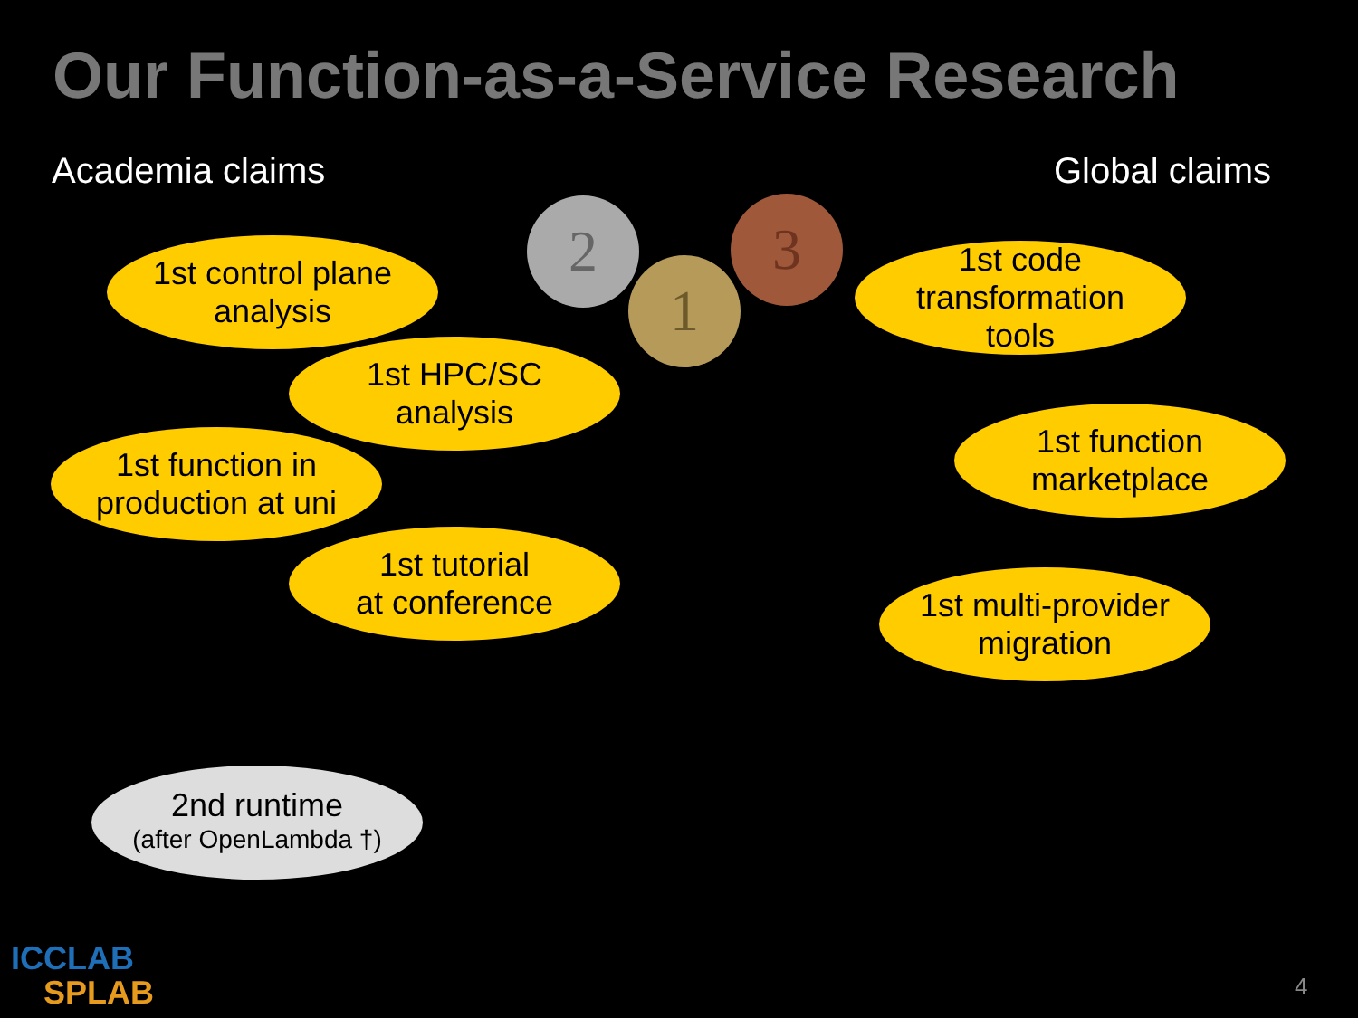Our Function-as-a-Service Research
Academia claims Global claims
2
1
3
1st control plane
analysis
1st HPC/SC
analysis
1st function in
production at uni
1st tutorial
at conference
1st code
transformation
tools
1st function
marketplace
1st multi-provider
migration
2nd runtime
(after OpenLambda †)
ICCLAB
SPLAB
4